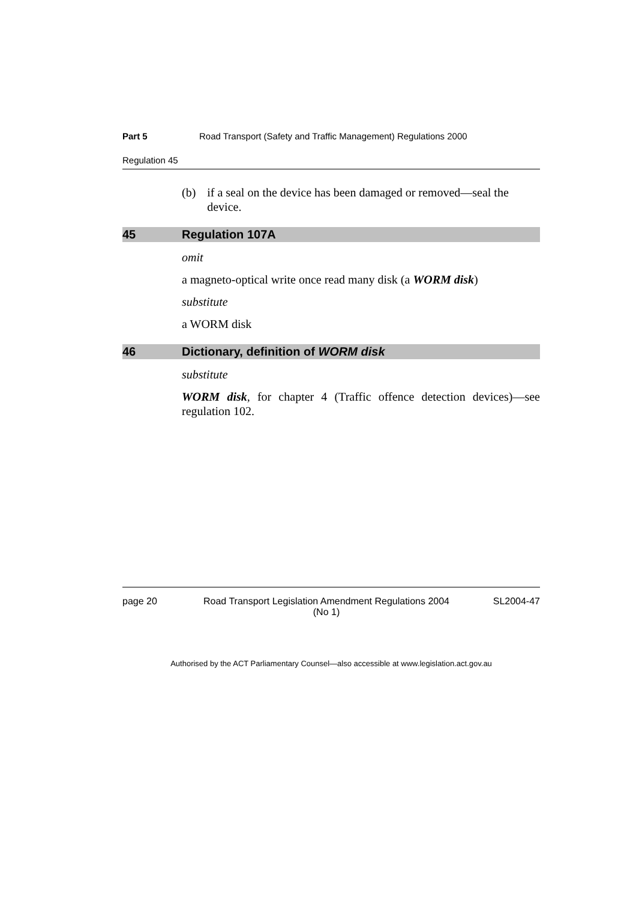Part 5 Road Transport (Safety and Traffic Management) Regulations 2000
Regulation 45
(b) if a seal on the device has been damaged or removed—seal the device.
45 Regulation 107A
omit
a magneto-optical write once read many disk (a WORM disk)
substitute
a WORM disk
46 Dictionary, definition of WORM disk
substitute
WORM disk, for chapter 4 (Traffic offence detection devices)—see regulation 102.
page 20 Road Transport Legislation Amendment Regulations 2004
(No 1) SL2004-47
Authorised by the ACT Parliamentary Counsel—also accessible at www.legislation.act.gov.au